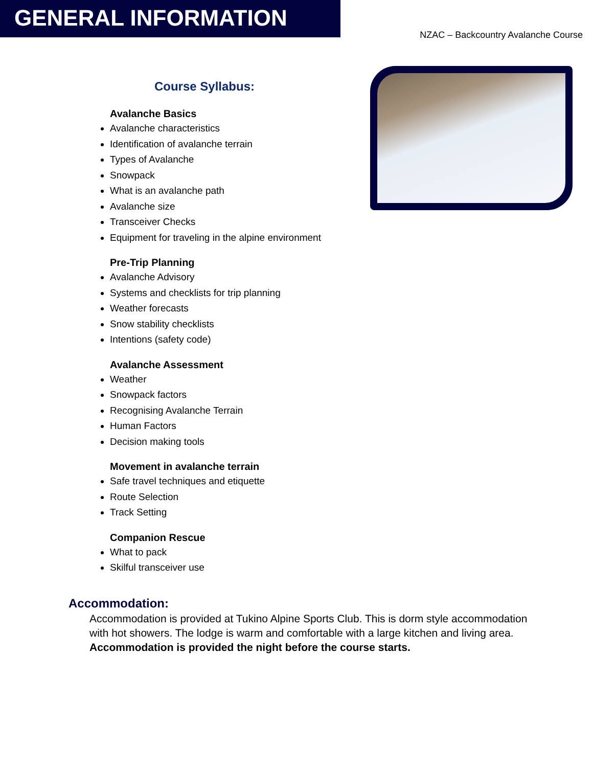GENERAL INFORMATION
NZAC – Backcountry Avalanche Course
Course Syllabus:
Avalanche Basics
Avalanche characteristics
Identification of avalanche terrain
Types of Avalanche
Snowpack
What is an avalanche path
Avalanche size
Transceiver Checks
Equipment for traveling in the alpine environment
Pre-Trip Planning
Avalanche Advisory
Systems and checklists for trip planning
Weather forecasts
Snow stability checklists
Intentions (safety code)
Avalanche Assessment
Weather
Snowpack factors
Recognising Avalanche Terrain
Human Factors
Decision making tools
Movement in avalanche terrain
Safe travel techniques and etiquette
Route Selection
Track Setting
Companion Rescue
What to pack
Skilful transceiver use
Accommodation:
Accommodation is provided at Tukino Alpine Sports Club. This is dorm style accommodation with hot showers. The lodge is warm and comfortable with a large kitchen and living area. Accommodation is provided the night before the course starts.